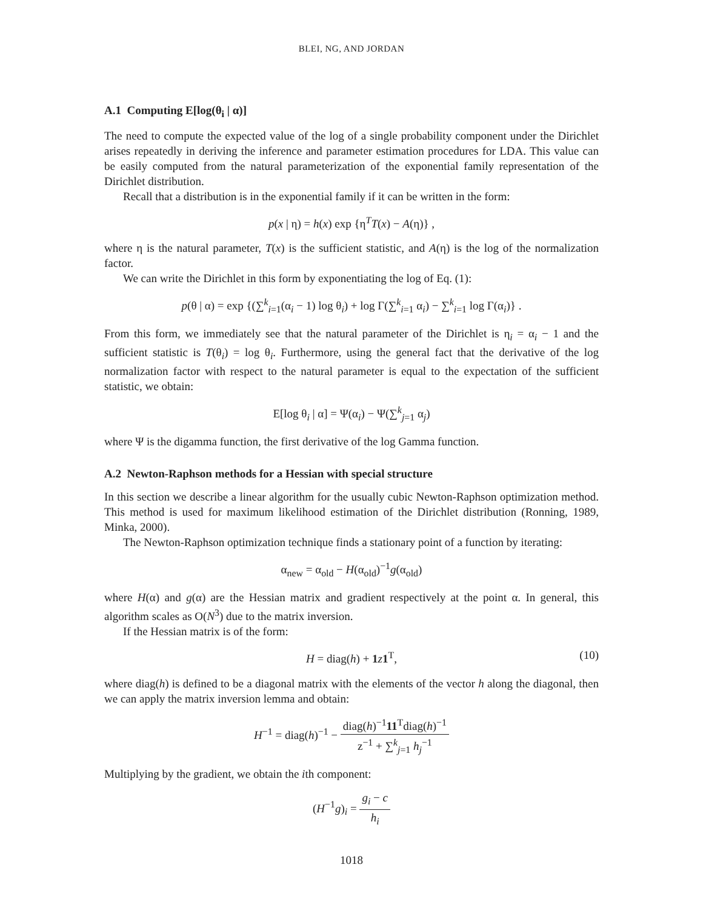BLEI, NG, AND JORDAN
A.1 Computing E[log(θ<sub>i</sub> | α)]
The need to compute the expected value of the log of a single probability component under the Dirichlet arises repeatedly in deriving the inference and parameter estimation procedures for LDA. This value can be easily computed from the natural parameterization of the exponential family representation of the Dirichlet distribution.
Recall that a distribution is in the exponential family if it can be written in the form:
p(x | η) = h(x) exp {η<sup>T</sup>T(x) − A(η)} ,
where η is the natural parameter, T(x) is the sufficient statistic, and A(η) is the log of the normalization factor.
We can write the Dirichlet in this form by exponentiating the log of Eq. (1):
p(θ | α) = exp {(∑<sup>k</sup><sub>i=1</sub>(α<sub>i</sub> − 1) log θ<sub>i</sub>) + log Γ(∑<sup>k</sup><sub>i=1</sub> α<sub>i</sub>) − ∑<sup>k</sup><sub>i=1</sub> log Γ(α<sub>i</sub>)} .
From this form, we immediately see that the natural parameter of the Dirichlet is η<sub>i</sub> = α<sub>i</sub> − 1 and the sufficient statistic is T(θ<sub>i</sub>) = log θ<sub>i</sub>. Furthermore, using the general fact that the derivative of the log normalization factor with respect to the natural parameter is equal to the expectation of the sufficient statistic, we obtain:
E[log θ<sub>i</sub> | α] = Ψ(α<sub>i</sub>) − Ψ(∑<sup>k</sup><sub>j=1</sub> α<sub>j</sub>)
where Ψ is the digamma function, the first derivative of the log Gamma function.
A.2 Newton-Raphson methods for a Hessian with special structure
In this section we describe a linear algorithm for the usually cubic Newton-Raphson optimization method. This method is used for maximum likelihood estimation of the Dirichlet distribution (Ronning, 1989, Minka, 2000).
The Newton-Raphson optimization technique finds a stationary point of a function by iterating:
α<sub>new</sub> = α<sub>old</sub> − H(α<sub>old</sub>)<sup>−1</sup>g(α<sub>old</sub>)
where H(α) and g(α) are the Hessian matrix and gradient respectively at the point α. In general, this algorithm scales as O(N<sup>3</sup>) due to the matrix inversion.
If the Hessian matrix is of the form:
H = diag(h) + 1 z 1<sup>T</sup>, (10)
where diag(h) is defined to be a diagonal matrix with the elements of the vector h along the diagonal, then we can apply the matrix inversion lemma and obtain:
H<sup>−1</sup> = diag(h)<sup>−1</sup> − diag(h)<sup>−1</sup>11<sup>T</sup>diag(h)<sup>−1</sup> z<sup>−1</sup> + ∑<sup>k</sup><sub>j=1</sub> h<sub>j</sub><sup>−1</sup>
Multiplying by the gradient, we obtain the ith component:
(H<sup>−1</sup>g)<sub>i</sub> = g<sub>i</sub> − c h<sub>i</sub>
1018